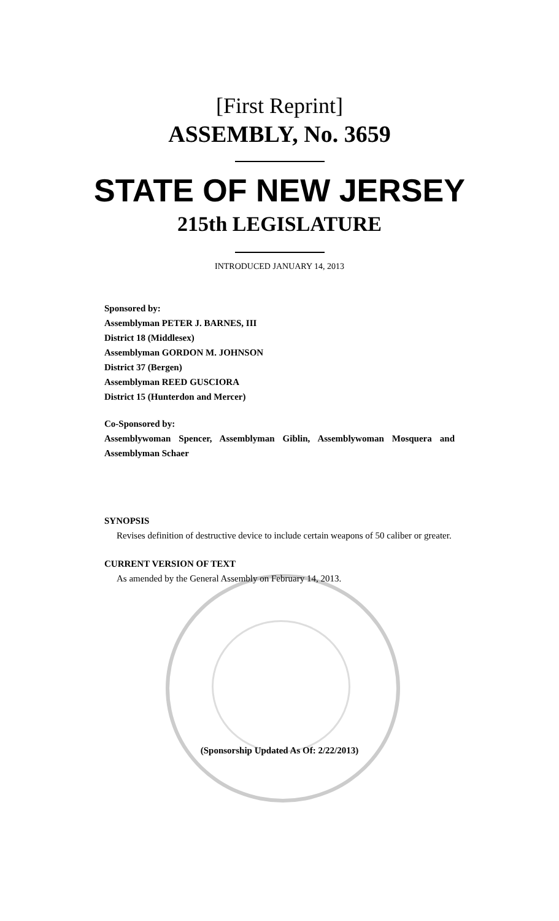[First Reprint]
ASSEMBLY, No. 3659
STATE OF NEW JERSEY
215th LEGISLATURE
INTRODUCED JANUARY 14, 2013
Sponsored by:
Assemblyman PETER J. BARNES, III
District 18 (Middlesex)
Assemblyman GORDON M. JOHNSON
District 37 (Bergen)
Assemblyman REED GUSCIORA
District 15 (Hunterdon and Mercer)
Co-Sponsored by:
Assemblywoman Spencer, Assemblyman Giblin, Assemblywoman Mosquera and Assemblyman Schaer
SYNOPSIS
Revises definition of destructive device to include certain weapons of 50 caliber or greater.
CURRENT VERSION OF TEXT
As amended by the General Assembly on February 14, 2013.
(Sponsorship Updated As Of: 2/22/2013)